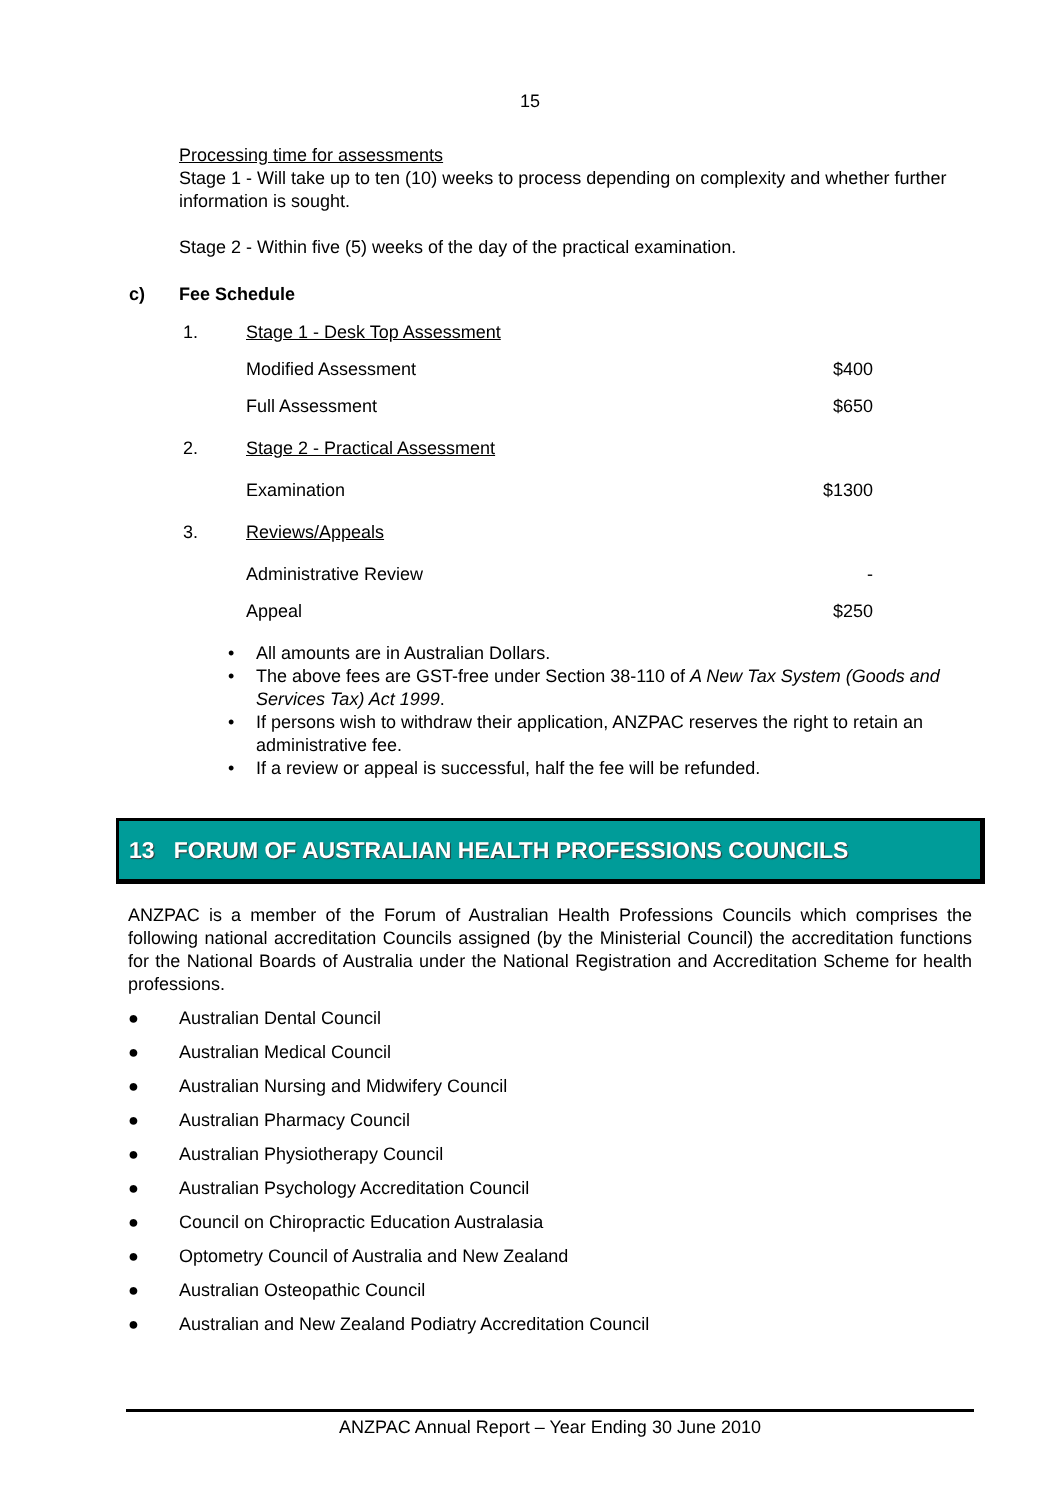15
Processing time for assessments
Stage 1 - Will take up to ten (10) weeks to process depending on complexity and whether further information is sought.
Stage 2 - Within five (5) weeks of the day of the practical examination.
c) Fee Schedule
| 1. | Stage 1 - Desk Top Assessment | |
| | Modified Assessment | $400 |
| | Full Assessment | $650 |
| 2. | Stage 2 - Practical Assessment | |
| | Examination | $1300 |
| 3. | Reviews/Appeals | |
| | Administrative Review | - |
| | Appeal | $250 |
• All amounts are in Australian Dollars.
• The above fees are GST-free under Section 38-110 of A New Tax System (Goods and Services Tax) Act 1999.
• If persons wish to withdraw their application, ANZPAC reserves the right to retain an administrative fee.
• If a review or appeal is successful, half the fee will be refunded.
13 FORUM OF AUSTRALIAN HEALTH PROFESSIONS COUNCILS
ANZPAC is a member of the Forum of Australian Health Professions Councils which comprises the following national accreditation Councils assigned (by the Ministerial Council) the accreditation functions for the National Boards of Australia under the National Registration and Accreditation Scheme for health professions.
● Australian Dental Council
● Australian Medical Council
● Australian Nursing and Midwifery Council
● Australian Pharmacy Council
● Australian Physiotherapy Council
● Australian Psychology Accreditation Council
● Council on Chiropractic Education Australasia
● Optometry Council of Australia and New Zealand
● Australian Osteopathic Council
● Australian and New Zealand Podiatry Accreditation Council
ANZPAC Annual Report – Year Ending 30 June 2010